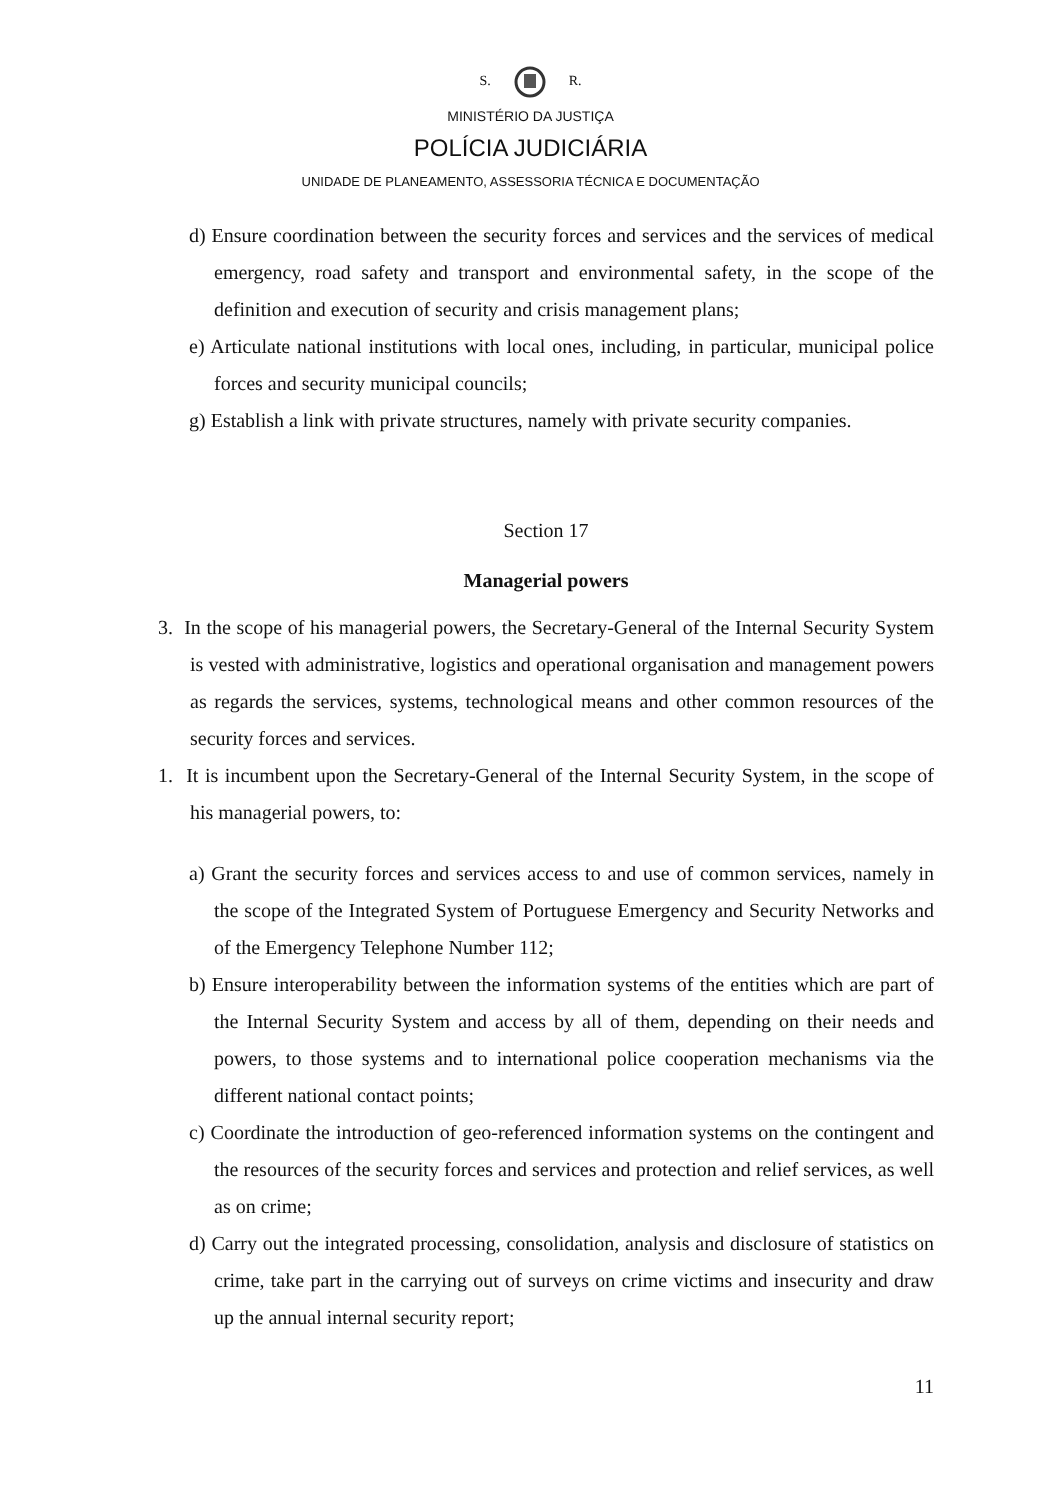S. R.
MINISTÉRIO DA JUSTIÇA
POLÍCIA JUDICIÁRIA
UNIDADE DE PLANEAMENTO, ASSESSORIA TÉCNICA E DOCUMENTAÇÃO
d) Ensure coordination between the security forces and services and the services of medical emergency, road safety and transport and environmental safety, in the scope of the definition and execution of security and crisis management plans;
e) Articulate national institutions with local ones, including, in particular, municipal police forces and security municipal councils;
g) Establish a link with private structures, namely with private security companies.
Section 17
Managerial powers
3. In the scope of his managerial powers, the Secretary-General of the Internal Security System is vested with administrative, logistics and operational organisation and management powers as regards the services, systems, technological means and other common resources of the security forces and services.
1. It is incumbent upon the Secretary-General of the Internal Security System, in the scope of his managerial powers, to:
a) Grant the security forces and services access to and use of common services, namely in the scope of the Integrated System of Portuguese Emergency and Security Networks and of the Emergency Telephone Number 112;
b) Ensure interoperability between the information systems of the entities which are part of the Internal Security System and access by all of them, depending on their needs and powers, to those systems and to international police cooperation mechanisms via the different national contact points;
c) Coordinate the introduction of geo-referenced information systems on the contingent and the resources of the security forces and services and protection and relief services, as well as on crime;
d) Carry out the integrated processing, consolidation, analysis and disclosure of statistics on crime, take part in the carrying out of surveys on crime victims and insecurity and draw up the annual internal security report;
11